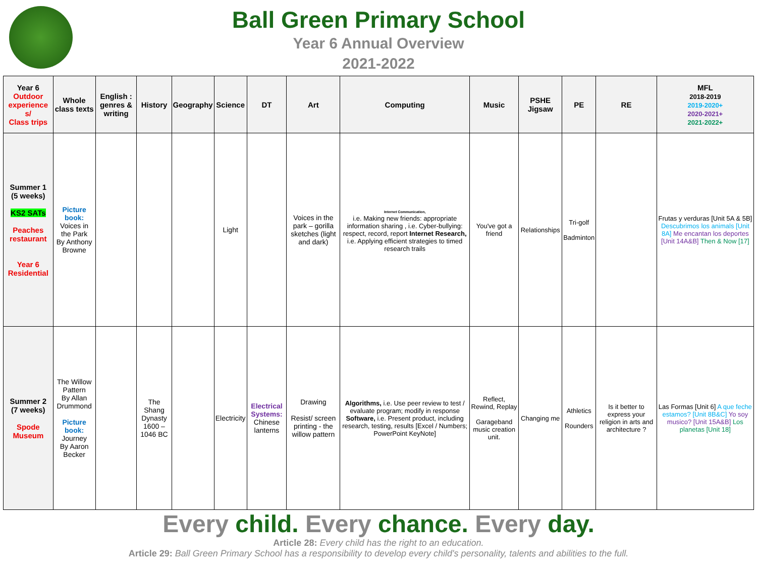Ball Green Primary School
Year 6 Annual Overview
2021-2022
| Year 6 Outdoor experience s/ Class trips | Whole class texts | English : genres & writing | History | Geography | Science | DT | Art | Computing | Music | PSHE Jigsaw | PE | RE | MFL 2018-2019 2019-2020+ 2020-2021+ 2021-2022+ |
| --- | --- | --- | --- | --- | --- | --- | --- | --- | --- | --- | --- | --- | --- |
| Summer 1 (5 weeks) KS2 SATs Peaches restaurant Year 6 Residential | Picture book: Voices in the Park By Anthony Browne | | | | Light | | Voices in the park – gorilla sketches (light and dark) | Internet Communication, i.e. Making new friends: appropriate information sharing , i.e. Cyber-bullying: respect, record, report Internet Research, i.e. Applying efficient strategies to timed research trails | You've got a friend | Relationships | Tri-golf Badminton | | Frutas y verduras [Unit 5A & 5B] Descubrimos los animals [Unit 8A] Me encantan los deportes [Unit 14A&B] Then & Now [17] |
| Summer 2 (7 weeks) Spode Museum | The Willow Pattern By Allan Drummond Picture book: Journey By Aaron Becker | | The Shang Dynasty 1600 – 1046 BC | | Electricity | Electrical Systems: Chinese lanterns | Drawing Resist/ screen printing - the willow pattern | Algorithms, i.e. Use peer review to test / evaluate program; modify in response Software, i.e. Present product, including research, testing, results [Excel / Numbers; PowerPoint KeyNote] | Reflect, Rewind, Replay Garageband music creation unit. | Changing me | Athletics Rounders | Is it better to express your religion in arts and architecture ? | Las Formas [Unit 6] A que feche estamos? [Unit 8B&C] Yo soy musico? [Unit 15A&B] Los planetas [Unit 18] |
Every child. Every chance. Every day.
Article 28: Every child has the right to an education.
Article 29: Ball Green Primary School has a responsibility to develop every child's personality, talents and abilities to the full.